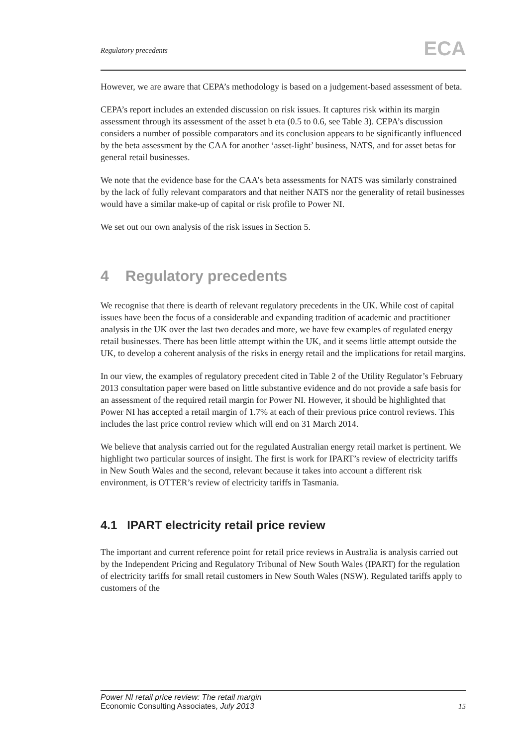Regulatory precedents ECA
However, we are aware that CEPA’s methodology is based on a judgement-based assessment of beta.
CEPA’s report includes an extended discussion on risk issues. It captures risk within its margin assessment through its assessment of the asset b eta (0.5 to 0.6, see Table 3). CEPA’s discussion considers a number of possible comparators and its conclusion appears to be significantly influenced by the beta assessment by the CAA for another ‘asset-light’ business, NATS, and for asset betas for general retail businesses.
We note that the evidence base for the CAA’s beta assessments for NATS was similarly constrained by the lack of fully relevant comparators and that neither NATS nor the generality of retail businesses would have a similar make-up of capital or risk profile to Power NI.
We set out our own analysis of the risk issues in Section 5.
4 Regulatory precedents
We recognise that there is dearth of relevant regulatory precedents in the UK. While cost of capital issues have been the focus of a considerable and expanding tradition of academic and practitioner analysis in the UK over the last two decades and more, we have few examples of regulated energy retail businesses. There has been little attempt within the UK, and it seems little attempt outside the UK, to develop a coherent analysis of the risks in energy retail and the implications for retail margins.
In our view, the examples of regulatory precedent cited in Table 2 of the Utility Regulator’s February 2013 consultation paper were based on little substantive evidence and do not provide a safe basis for an assessment of the required retail margin for Power NI. However, it should be highlighted that Power NI has accepted a retail margin of 1.7% at each of their previous price control reviews. This includes the last price control review which will end on 31 March 2014.
We believe that analysis carried out for the regulated Australian energy retail market is pertinent. We highlight two particular sources of insight. The first is work for IPART’s review of electricity tariffs in New South Wales and the second, relevant because it takes into account a different risk environment, is OTTER’s review of electricity tariffs in Tasmania.
4.1 IPART electricity retail price review
The important and current reference point for retail price reviews in Australia is analysis carried out by the Independent Pricing and Regulatory Tribunal of New South Wales (IPART) for the regulation of electricity tariffs for small retail customers in New South Wales (NSW). Regulated tariffs apply to customers of the
Power NI retail price review: The retail margin
Economic Consulting Associates, July 2013
15